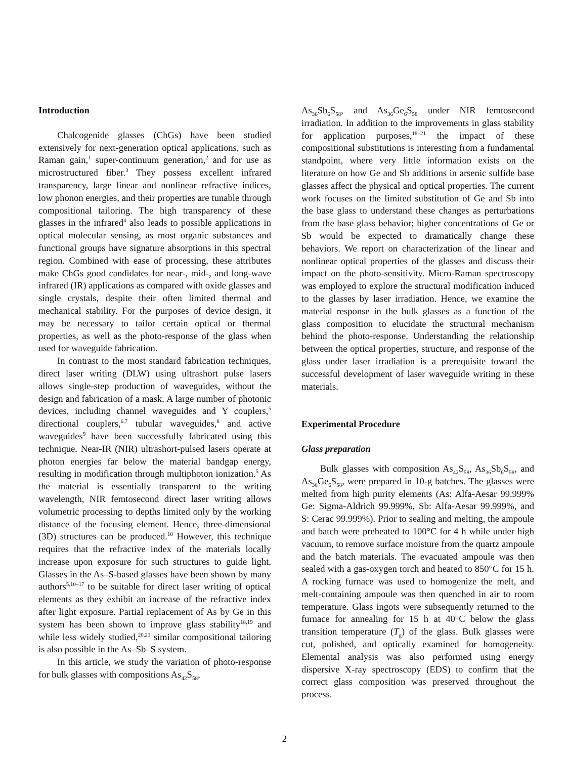Introduction
Chalcogenide glasses (ChGs) have been studied extensively for next-generation optical applications, such as Raman gain,<sup>1</sup> super-continuum generation,<sup>2</sup> and for use as microstructured fiber.<sup>3</sup> They possess excellent infrared transparency, large linear and nonlinear refractive indices, low phonon energies, and their properties are tunable through compositional tailoring. The high transparency of these glasses in the infrared<sup>4</sup> also leads to possible applications in optical molecular sensing, as most organic substances and functional groups have signature absorptions in this spectral region. Combined with ease of processing, these attributes make ChGs good candidates for near-, mid-, and long-wave infrared (IR) applications as compared with oxide glasses and single crystals, despite their often limited thermal and mechanical stability. For the purposes of device design, it may be necessary to tailor certain optical or thermal properties, as well as the photo-response of the glass when used for waveguide fabrication.
In contrast to the most standard fabrication techniques, direct laser writing (DLW) using ultrashort pulse lasers allows single-step production of waveguides, without the design and fabrication of a mask. A large number of photonic devices, including channel waveguides and Y couplers,<sup>5</sup> directional couplers,<sup>6,7</sup> tubular waveguides,<sup>8</sup> and active waveguides<sup>9</sup> have been successfully fabricated using this technique. Near-IR (NIR) ultrashort-pulsed lasers operate at photon energies far below the material bandgap energy, resulting in modification through multiphoton ionization.<sup>5</sup> As the material is essentially transparent to the writing wavelength, NIR femtosecond direct laser writing allows volumetric processing to depths limited only by the working distance of the focusing element. Hence, three-dimensional (3D) structures can be produced.<sup>10</sup> However, this technique requires that the refractive index of the materials locally increase upon exposure for such structures to guide light. Glasses in the As–S-based glasses have been shown by many authors<sup>5,10–17</sup> to be suitable for direct laser writing of optical elements as they exhibit an increase of the refractive index after light exposure. Partial replacement of As by Ge in this system has been shown to improve glass stability<sup>18,19</sup> and while less widely studied,<sup>20,21</sup> similar compositional tailoring is also possible in the As–Sb–S system.
In this article, we study the variation of photo-response for bulk glasses with compositions As<sub>42</sub>S<sub>58</sub>,
As<sub>36</sub>Sb<sub>6</sub>S<sub>58</sub>, and As<sub>36</sub>Ge<sub>6</sub>S<sub>58</sub> under NIR femtosecond irradiation. In addition to the improvements in glass stability for application purposes,<sup>18–21</sup> the impact of these compositional substitutions is interesting from a fundamental standpoint, where very little information exists on the literature on how Ge and Sb additions in arsenic sulfide base glasses affect the physical and optical properties. The current work focuses on the limited substitution of Ge and Sb into the base glass to understand these changes as perturbations from the base glass behavior; higher concentrations of Ge or Sb would be expected to dramatically change these behaviors. We report on characterization of the linear and nonlinear optical properties of the glasses and discuss their impact on the photo-sensitivity. Micro-Raman spectroscopy was employed to explore the structural modification induced to the glasses by laser irradiation. Hence, we examine the material response in the bulk glasses as a function of the glass composition to elucidate the structural mechanism behind the photo-response. Understanding the relationship between the optical properties, structure, and response of the glass under laser irradiation is a prerequisite toward the successful development of laser waveguide writing in these materials.
Experimental Procedure
Glass preparation
Bulk glasses with composition As<sub>42</sub>S<sub>58</sub>, As<sub>36</sub>Sb<sub>6</sub>S<sub>58</sub>, and As<sub>36</sub>Ge<sub>6</sub>S<sub>58</sub>, were prepared in 10-g batches. The glasses were melted from high purity elements (As: Alfa-Aesar 99.999% Ge: Sigma-Aldrich 99.999%, Sb: Alfa-Aesar 99.999%, and S: Cerac 99.999%). Prior to sealing and melting, the ampoule and batch were preheated to 100°C for 4 h while under high vacuum, to remove surface moisture from the quartz ampoule and the batch materials. The evacuated ampoule was then sealed with a gas-oxygen torch and heated to 850°C for 15 h. A rocking furnace was used to homogenize the melt, and melt-containing ampoule was then quenched in air to room temperature. Glass ingots were subsequently returned to the furnace for annealing for 15 h at 40°C below the glass transition temperature (T<sub>g</sub>) of the glass. Bulk glasses were cut, polished, and optically examined for homogeneity. Elemental analysis was also performed using energy dispersive X-ray spectroscopy (EDS) to confirm that the correct glass composition was preserved throughout the process.
2